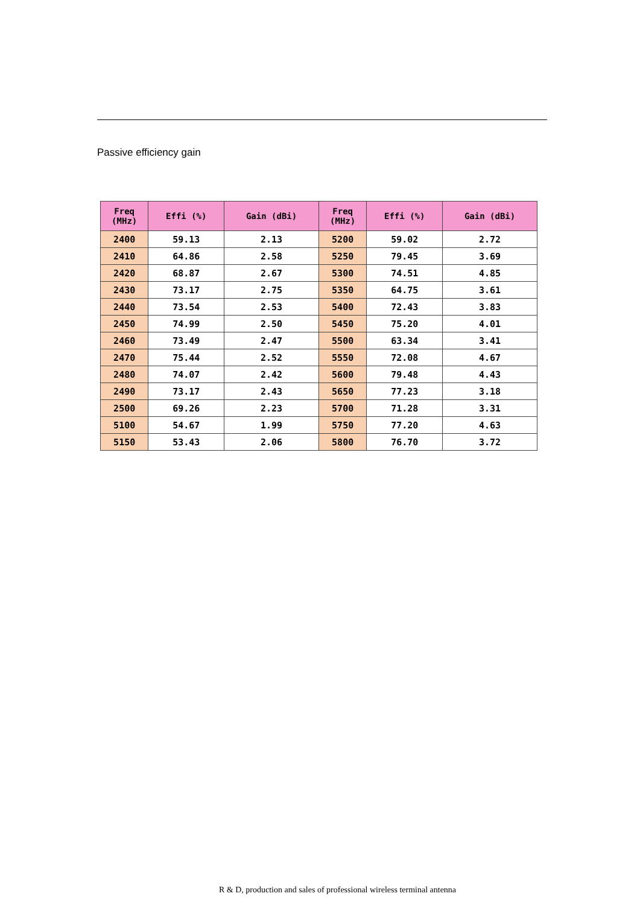Passive efficiency gain
| Freq (MHz) | Effi (%) | Gain (dBi) | Freq (MHz) | Effi (%) | Gain (dBi) |
| --- | --- | --- | --- | --- | --- |
| 2400 | 59.13 | 2.13 | 5200 | 59.02 | 2.72 |
| 2410 | 64.86 | 2.58 | 5250 | 79.45 | 3.69 |
| 2420 | 68.87 | 2.67 | 5300 | 74.51 | 4.85 |
| 2430 | 73.17 | 2.75 | 5350 | 64.75 | 3.61 |
| 2440 | 73.54 | 2.53 | 5400 | 72.43 | 3.83 |
| 2450 | 74.99 | 2.50 | 5450 | 75.20 | 4.01 |
| 2460 | 73.49 | 2.47 | 5500 | 63.34 | 3.41 |
| 2470 | 75.44 | 2.52 | 5550 | 72.08 | 4.67 |
| 2480 | 74.07 | 2.42 | 5600 | 79.48 | 4.43 |
| 2490 | 73.17 | 2.43 | 5650 | 77.23 | 3.18 |
| 2500 | 69.26 | 2.23 | 5700 | 71.28 | 3.31 |
| 5100 | 54.67 | 1.99 | 5750 | 77.20 | 4.63 |
| 5150 | 53.43 | 2.06 | 5800 | 76.70 | 3.72 |
R & D, production and sales of professional wireless terminal antenna